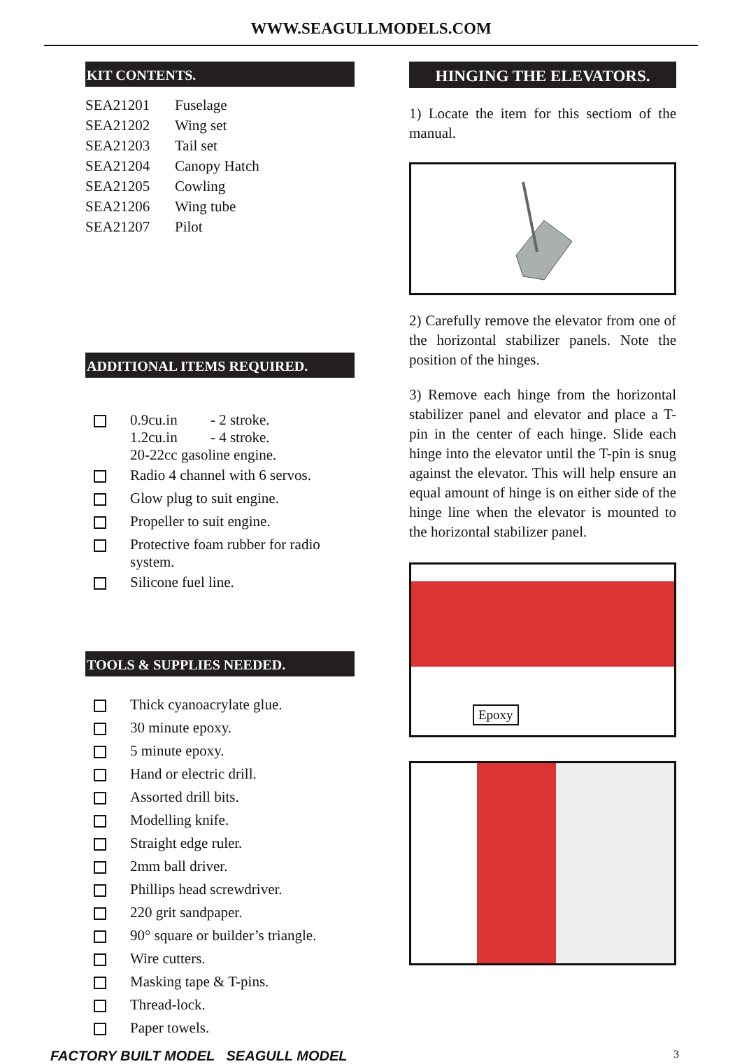WWW.SEAGULLMODELS.COM
KIT CONTENTS.
| SEA21201 | Fuselage |
| SEA21202 | Wing set |
| SEA21203 | Tail set |
| SEA21204 | Canopy Hatch |
| SEA21205 | Cowling |
| SEA21206 | Wing tube |
| SEA21207 | Pilot |
ADDITIONAL ITEMS REQUIRED.
| | 0.9cu.in - 2 stroke. 1.2cu.in - 4 stroke. 20-22cc gasoline engine. |
| | Radio 4 channel with 6 servos. |
| | Glow plug to suit engine. |
| | Propeller to suit engine. |
| | Protective foam rubber for radio system. |
| | Silicone fuel line. |
TOOLS & SUPPLIES NEEDED.
| | Thick cyanoacrylate glue. |
| | 30 minute epoxy. |
| | 5 minute epoxy. |
| | Hand or electric drill. |
| | Assorted drill bits. |
| | Modelling knife. |
| | Straight edge ruler. |
| | 2mm ball driver. |
| | Phillips head screwdriver. |
| | 220 grit sandpaper. |
| | 90° square or builder’s triangle. |
| | Wire cutters. |
| | Masking tape & T-pins. |
| | Thread-lock. |
| | Paper towels. |
HINGING THE ELEVATORS.
1) Locate the item for this sectiom of the manual.
2) Carefully remove the elevator from one of the horizontal stabilizer panels. Note the position of the hinges.
3) Remove each hinge from the horizontal stabilizer panel and elevator and place a T-pin in the center of each hinge. Slide each hinge into the elevator until the T-pin is snug against the elevator. This will help ensure an equal amount of hinge is on either side of the hinge line when the elevator is mounted to the horizontal stabilizer panel.
Epoxy
FACTORY BUILT MODEL SEAGULL MODEL 3